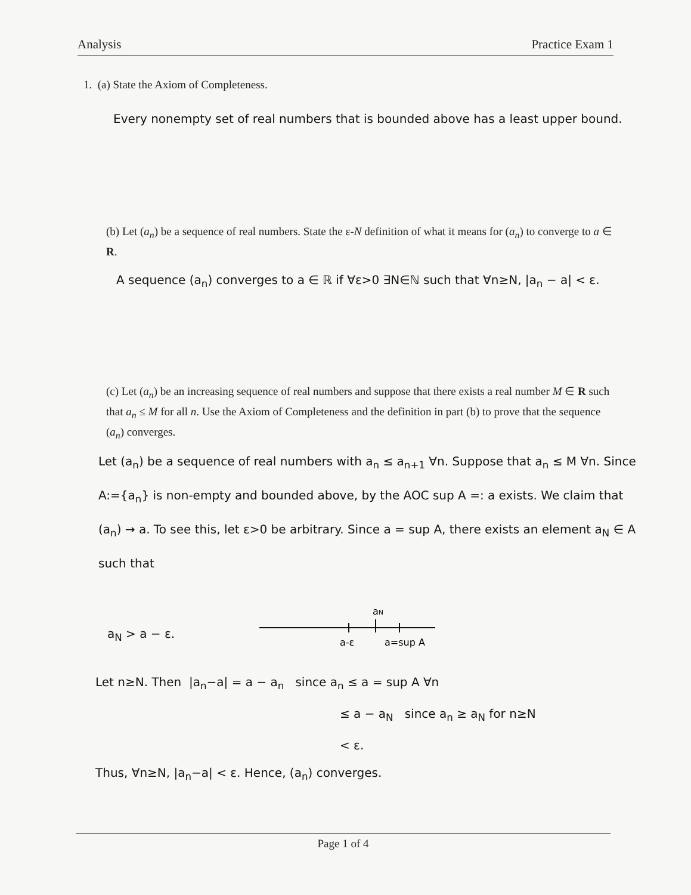Analysis Practice Exam 1
1. (a) State the Axiom of Completeness.
Every nonempty set of real numbers that is bounded above has a least upper bound.
(b) Let (a<sub>n</sub>) be a sequence of real numbers. State the ε-N definition of what it means for (a<sub>n</sub>) to converge to a ∈ R.
A sequence (a<sub>n</sub>) converges to a ∈ ℝ if ∀ε>0 ∃N∈ℕ such that ∀n≥N, |a<sub>n</sub> − a| < ε.
(c) Let (a<sub>n</sub>) be an increasing sequence of real numbers and suppose that there exists a real number M ∈ R such that a<sub>n</sub> ≤ M for all n. Use the Axiom of Completeness and the definition in part (b) to prove that the sequence (a<sub>n</sub>) converges.
Let (a<sub>n</sub>) be a sequence of real numbers with a<sub>n</sub> ≤ a<sub>n+1</sub> ∀n. Suppose that a<sub>n</sub> ≤ M ∀n. Since A:={a<sub>n</sub>} is non-empty and bounded above, by the AOC sup A =: a exists. We claim that (a<sub>n</sub>) → a. To see this, let ε>0 be arbitrary. Since a = sup A, there exists an element a<sub>N</sub> ∈ A such that
a<sub>N</sub> > a − ε.
aN
a-ε
a=sup A
Let n≥N. Then |a<sub>n</sub>−a| = a − a<sub>n</sub> since a<sub>n</sub> ≤ a = sup A ∀n
≤ a − a<sub>N</sub> since a<sub>n</sub> ≥ a<sub>N</sub> for n≥N
< ε.
Thus, ∀n≥N, |a<sub>n</sub>−a| < ε. Hence, (a<sub>n</sub>) converges.
Page 1 of 4